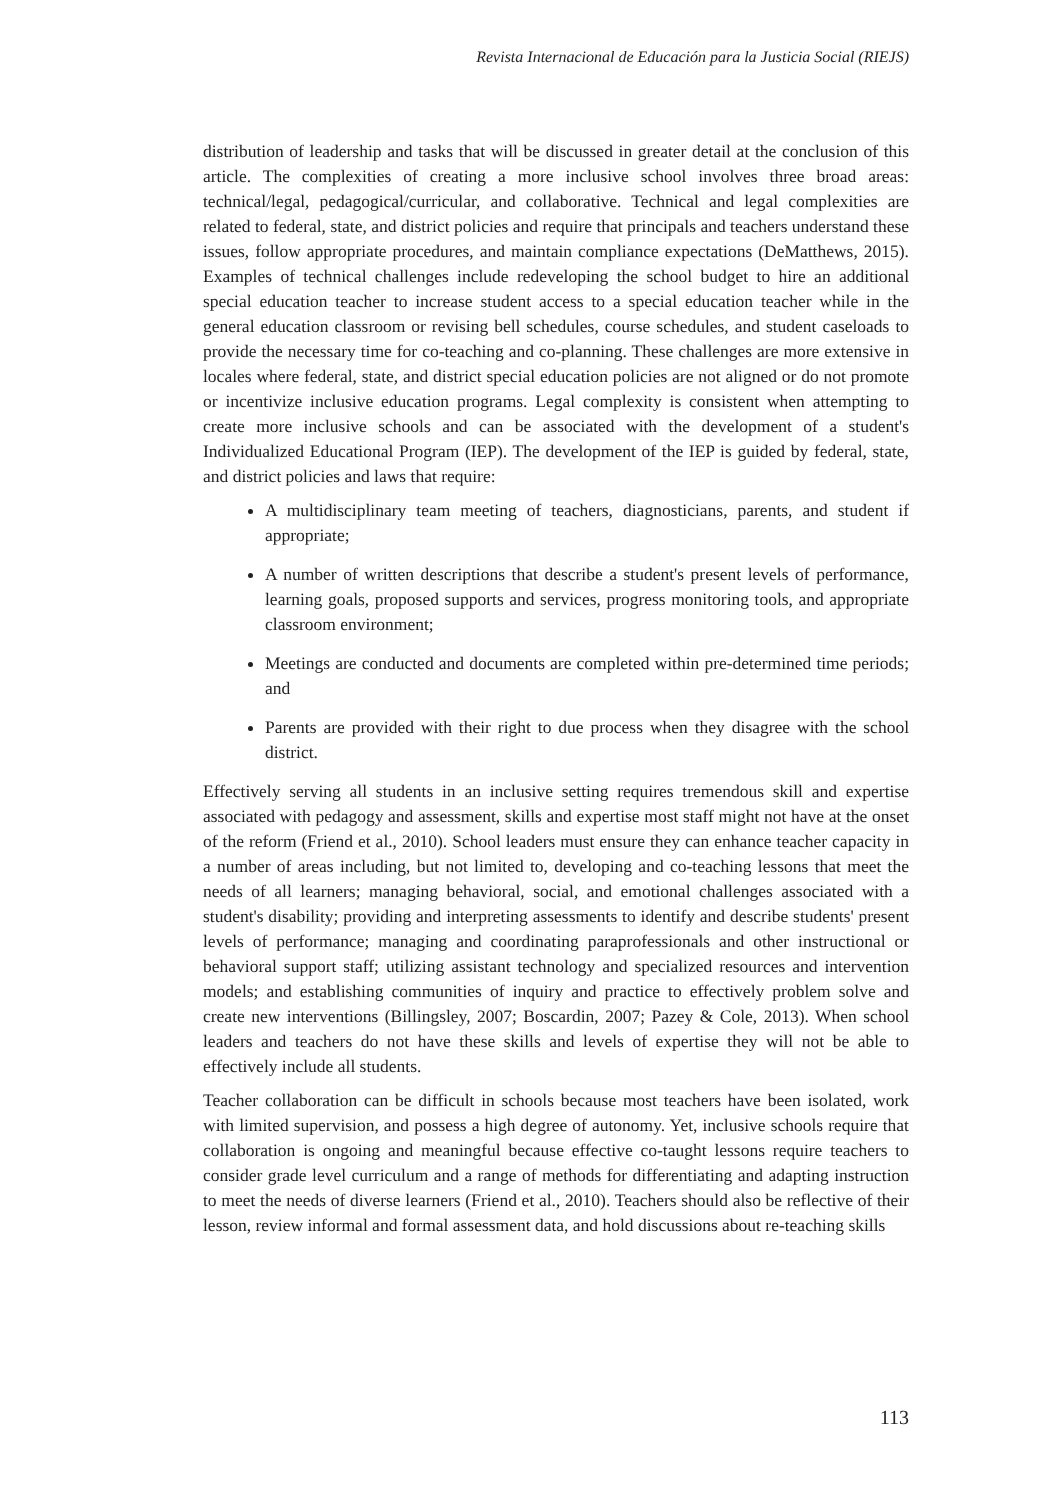Revista Internacional de Educación para la Justicia Social (RIEJS)
distribution of leadership and tasks that will be discussed in greater detail at the conclusion of this article. The complexities of creating a more inclusive school involves three broad areas: technical/legal, pedagogical/curricular, and collaborative. Technical and legal complexities are related to federal, state, and district policies and require that principals and teachers understand these issues, follow appropriate procedures, and maintain compliance expectations (DeMatthews, 2015). Examples of technical challenges include redeveloping the school budget to hire an additional special education teacher to increase student access to a special education teacher while in the general education classroom or revising bell schedules, course schedules, and student caseloads to provide the necessary time for co-teaching and co-planning. These challenges are more extensive in locales where federal, state, and district special education policies are not aligned or do not promote or incentivize inclusive education programs. Legal complexity is consistent when attempting to create more inclusive schools and can be associated with the development of a student's Individualized Educational Program (IEP). The development of the IEP is guided by federal, state, and district policies and laws that require:
A multidisciplinary team meeting of teachers, diagnosticians, parents, and student if appropriate;
A number of written descriptions that describe a student's present levels of performance, learning goals, proposed supports and services, progress monitoring tools, and appropriate classroom environment;
Meetings are conducted and documents are completed within pre-determined time periods; and
Parents are provided with their right to due process when they disagree with the school district.
Effectively serving all students in an inclusive setting requires tremendous skill and expertise associated with pedagogy and assessment, skills and expertise most staff might not have at the onset of the reform (Friend et al., 2010). School leaders must ensure they can enhance teacher capacity in a number of areas including, but not limited to, developing and co-teaching lessons that meet the needs of all learners; managing behavioral, social, and emotional challenges associated with a student's disability; providing and interpreting assessments to identify and describe students' present levels of performance; managing and coordinating paraprofessionals and other instructional or behavioral support staff; utilizing assistant technology and specialized resources and intervention models; and establishing communities of inquiry and practice to effectively problem solve and create new interventions (Billingsley, 2007; Boscardin, 2007; Pazey & Cole, 2013). When school leaders and teachers do not have these skills and levels of expertise they will not be able to effectively include all students.
Teacher collaboration can be difficult in schools because most teachers have been isolated, work with limited supervision, and possess a high degree of autonomy. Yet, inclusive schools require that collaboration is ongoing and meaningful because effective co-taught lessons require teachers to consider grade level curriculum and a range of methods for differentiating and adapting instruction to meet the needs of diverse learners (Friend et al., 2010). Teachers should also be reflective of their lesson, review informal and formal assessment data, and hold discussions about re-teaching skills
113